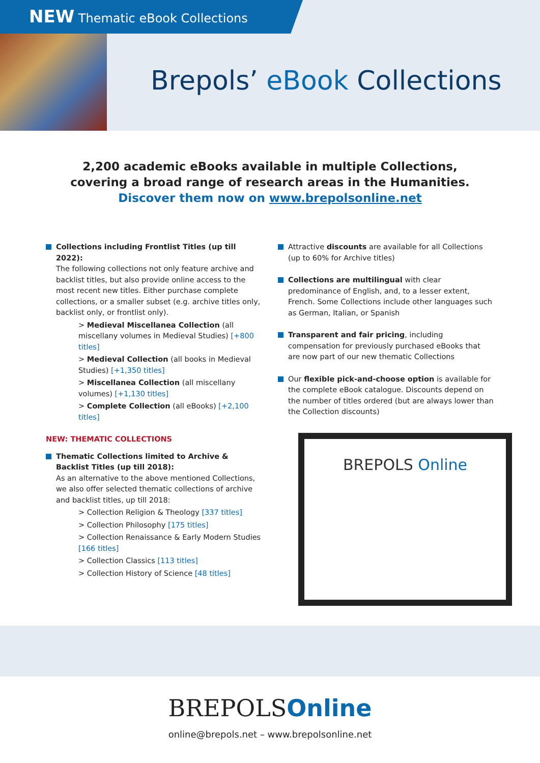NEW Thematic eBook Collections
Brepols’ eBook Collections
2,200 academic eBooks available in multiple Collections,
covering a broad range of research areas in the Humanities.
Discover them now on www.brepolsonline.net
Collections including Frontlist Titles (up till 2022):
The following collections not only feature archive and backlist titles, but also provide online access to the most recent new titles. Either purchase complete collections, or a smaller subset (e.g. archive titles only, backlist only, or frontlist only).
> Medieval Miscellanea Collection (all miscellany volumes in Medieval Studies) [+800 titles]
> Medieval Collection (all books in Medieval Studies) [+1,350 titles]
> Miscellanea Collection (all miscellany volumes) [+1,130 titles]
> Complete Collection (all eBooks) [+2,100 titles]
NEW: THEMATIC COLLECTIONS
Thematic Collections limited to Archive & Backlist Titles (up till 2018):
As an alternative to the above mentioned Collections, we also offer selected thematic collections of archive and backlist titles, up till 2018:
> Collection Religion & Theology [337 titles]
> Collection Philosophy [175 titles]
> Collection Renaissance & Early Modern Studies [166 titles]
> Collection Classics [113 titles]
> Collection History of Science [48 titles]
Attractive discounts are available for all Collections (up to 60% for Archive titles)
Collections are multilingual with clear predominance of English, and, to a lesser extent, French. Some Collections include other languages such as German, Italian, or Spanish
Transparent and fair pricing, including compensation for previously purchased eBooks that are now part of our new thematic Collections
Our flexible pick-and-choose option is available for the complete eBook catalogue. Discounts depend on the number of titles ordered (but are always lower than the Collection discounts)
BREPOLS Online
BREPOLSOnline
online@brepols.net – www.brepolsonline.net